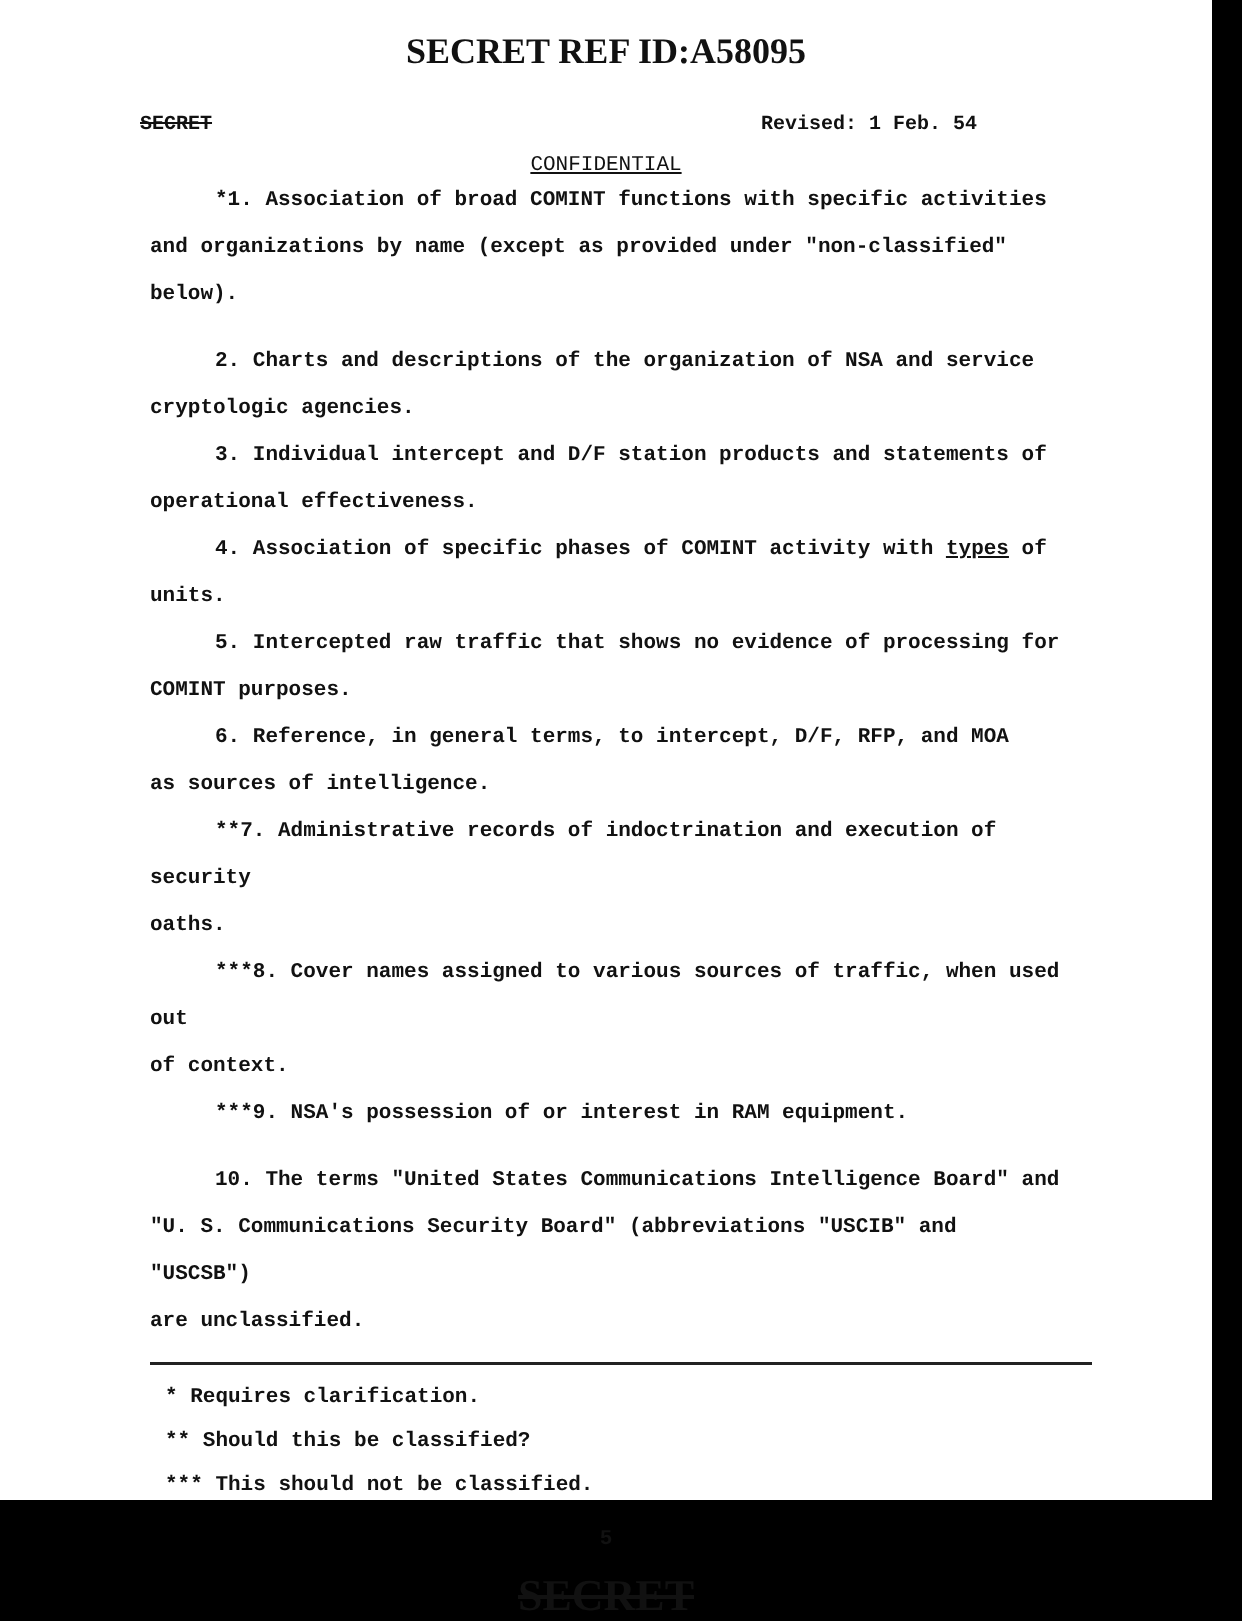SECRET REF ID:A58095
SECRET Revised: 1 Feb. 54
CONFIDENTIAL
*1. Association of broad COMINT functions with specific activities
and organizations by name (except as provided under "non-classified" below).
2. Charts and descriptions of the organization of NSA and service
cryptologic agencies.
3. Individual intercept and D/F station products and statements of
operational effectiveness.
4. Association of specific phases of COMINT activity with types of units.
5. Intercepted raw traffic that shows no evidence of processing for
COMINT purposes.
6. Reference, in general terms, to intercept, D/F, RFP, and MOA
as sources of intelligence.
**7. Administrative records of indoctrination and execution of security
oaths.
***8. Cover names assigned to various sources of traffic, when used out
of context.
***9. NSA's possession of or interest in RAM equipment.
10. The terms "United States Communications Intelligence Board" and
"U. S. Communications Security Board" (abbreviations "USCIB" and "USCSB")
are unclassified.
* Requires clarification.
** Should this be classified?
*** This should not be classified.
5
SECRET